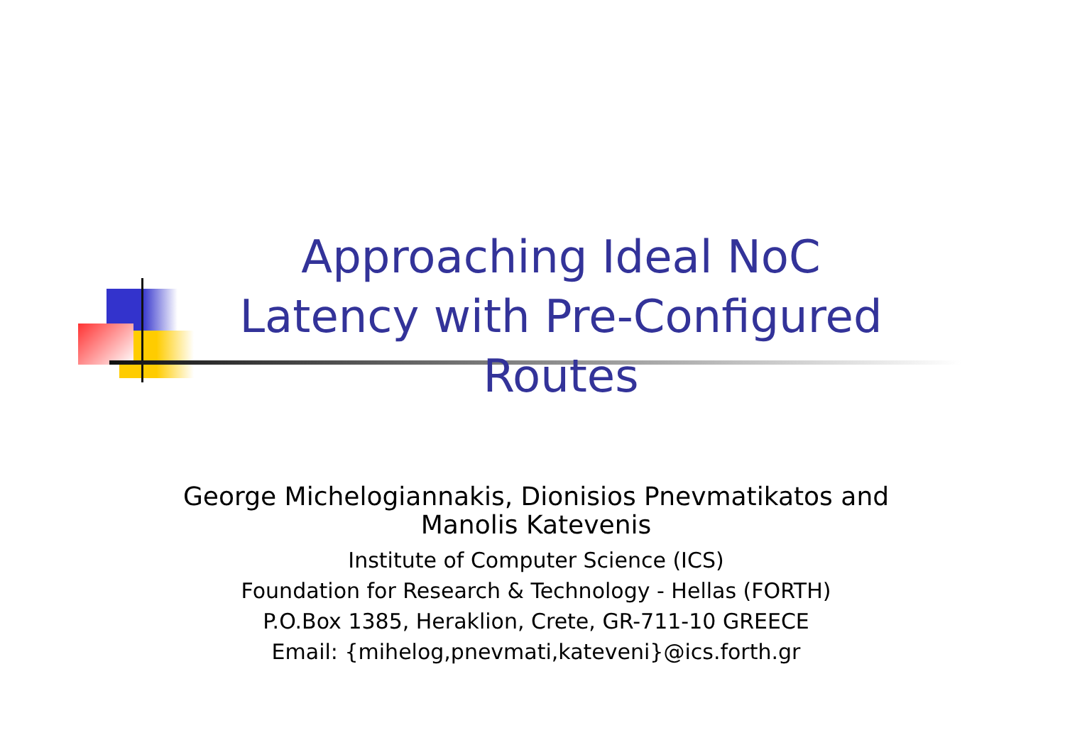Approaching Ideal NoC Latency with Pre-Configured Routes
George Michelogiannakis, Dionisios Pnevmatikatos and Manolis Katevenis
Institute of Computer Science (ICS)
Foundation for Research & Technology - Hellas (FORTH)
P.O.Box 1385, Heraklion, Crete, GR-711-10 GREECE
Email: {mihelog,pnevmati,kateveni}@ics.forth.gr